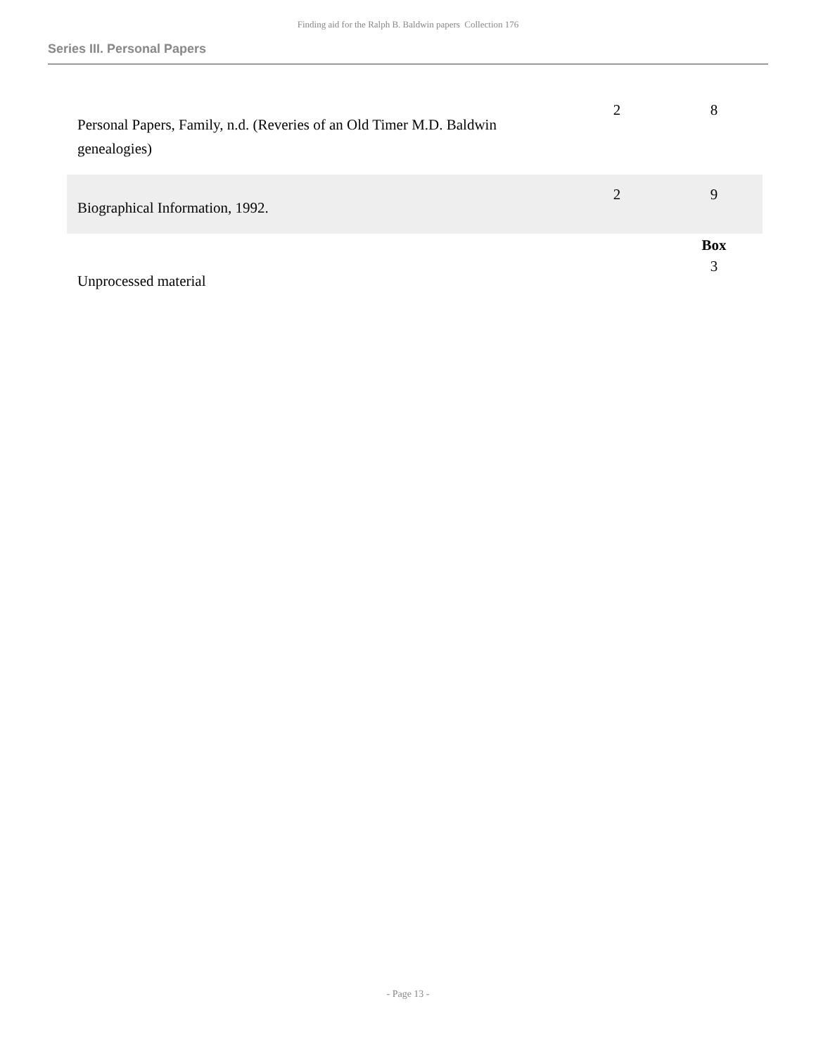Finding aid for the Ralph B. Baldwin papers Collection 176
Series III. Personal Papers
| Personal Papers, Family, n.d. (Reveries of an Old Timer M.D. Baldwin genealogies) | 2 | 8 |
| Biographical Information, 1992. | 2 | 9 |
| | | Box |
| Unprocessed material | | 3 |
- Page 13 -